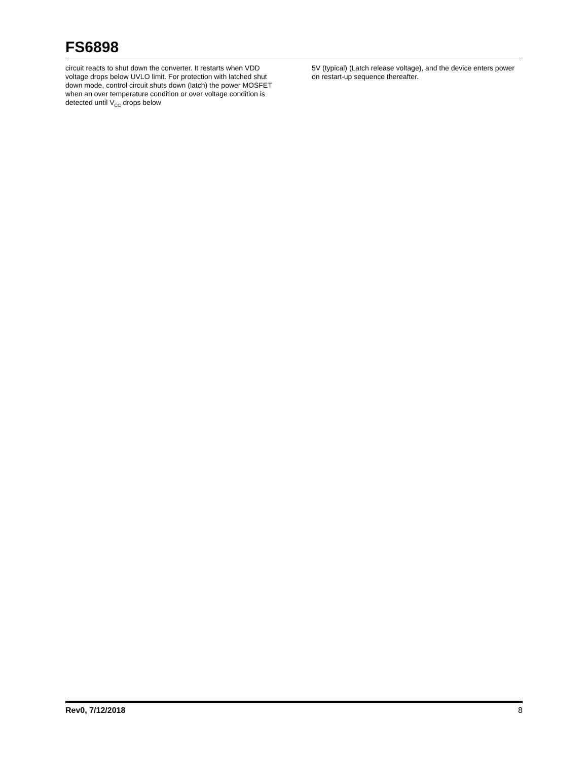FS6898
circuit reacts to shut down the converter. It restarts when VDD voltage drops below UVLO limit. For protection with latched shut down mode, control circuit shuts down (latch) the power MOSFET when an over temperature condition or over voltage condition is detected until V<sub>CC</sub> drops below
5V (typical) (Latch release voltage), and the device enters power on restart-up sequence thereafter.
Rev0, 7/12/2018 8